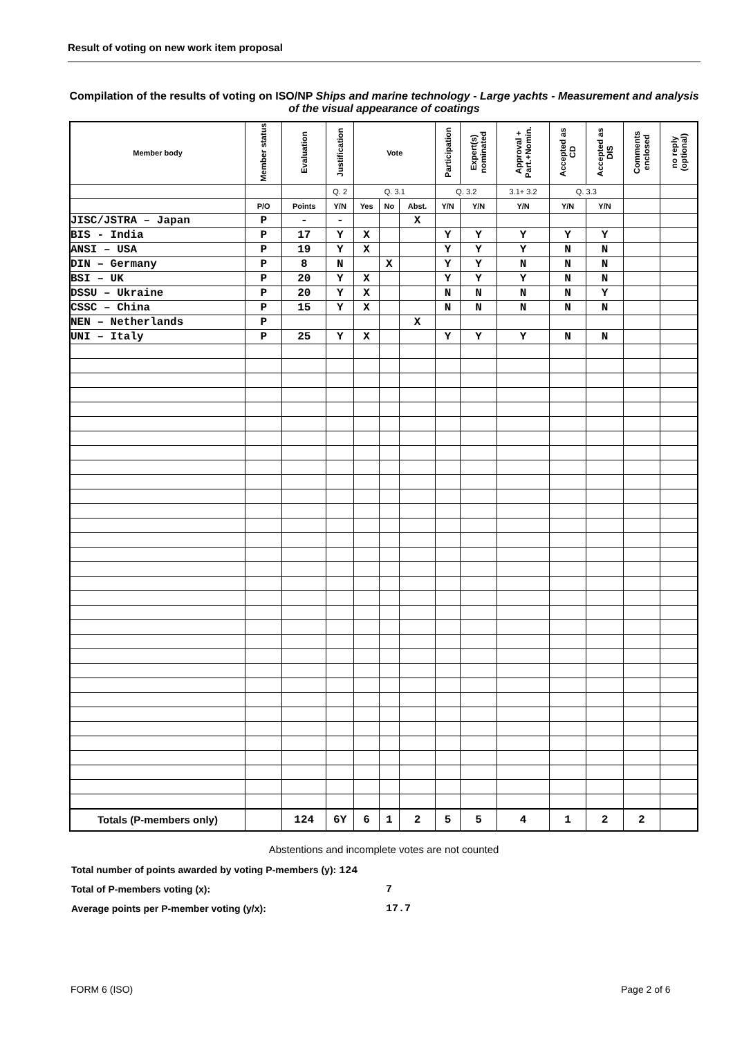Result of voting on new work item proposal
Compilation of the results of voting on ISO/NP Ships and marine technology - Large yachts - Measurement and analysis of the visual appearance of coatings
| Member body | Member status | Evaluation | Justification | Vote | | | Participation | Expert(s) nominated | Approval + Part.+Nomin. | Accepted as CD | Accepted as DIS | Comments enclosed | no reply (optional) |
| --- | --- | --- | --- | --- | --- | --- | --- | --- | --- | --- | --- | --- | --- |
| | | | Q. 2 | Q. 3.1 | | | Q. 3.2 | | 3.1+ 3.2 | Q. 3.3 | | | |
| | P/O | Points | Y/N | Yes | No | Abst. | Y/N | Y/N | Y/N | Y/N | Y/N | | |
| JISC/JSTRA – Japan | P | - | - | | | X | | | | | | | |
| BIS - India | P | 17 | Y | X | | | Y | Y | Y | Y | Y | | |
| ANSI – USA | P | 19 | Y | X | | | Y | Y | Y | N | N | | |
| DIN – Germany | P | 8 | N | | X | | Y | Y | N | N | N | | |
| BSI – UK | P | 20 | Y | X | | | Y | Y | Y | N | N | | |
| DSSU – Ukraine | P | 20 | Y | X | | | N | N | N | N | Y | | |
| CSSC – China | P | 15 | Y | X | | | N | N | N | N | N | | |
| NEN – Netherlands | P | | | | | X | | | | | | | |
| UNI – Italy | P | 25 | Y | X | | | Y | Y | Y | N | N | | |
| Totals (P-members only) | | 124 | 6Y | 6 | 1 | 2 | 5 | 5 | 4 | 1 | 2 | 2 | |
Abstentions and incomplete votes are not counted
Total number of points awarded by voting P-members (y): 124
Total of P-members voting (x): 7
Average points per P-member voting (y/x): 17.7
FORM 6 (ISO) Page 2 of 6